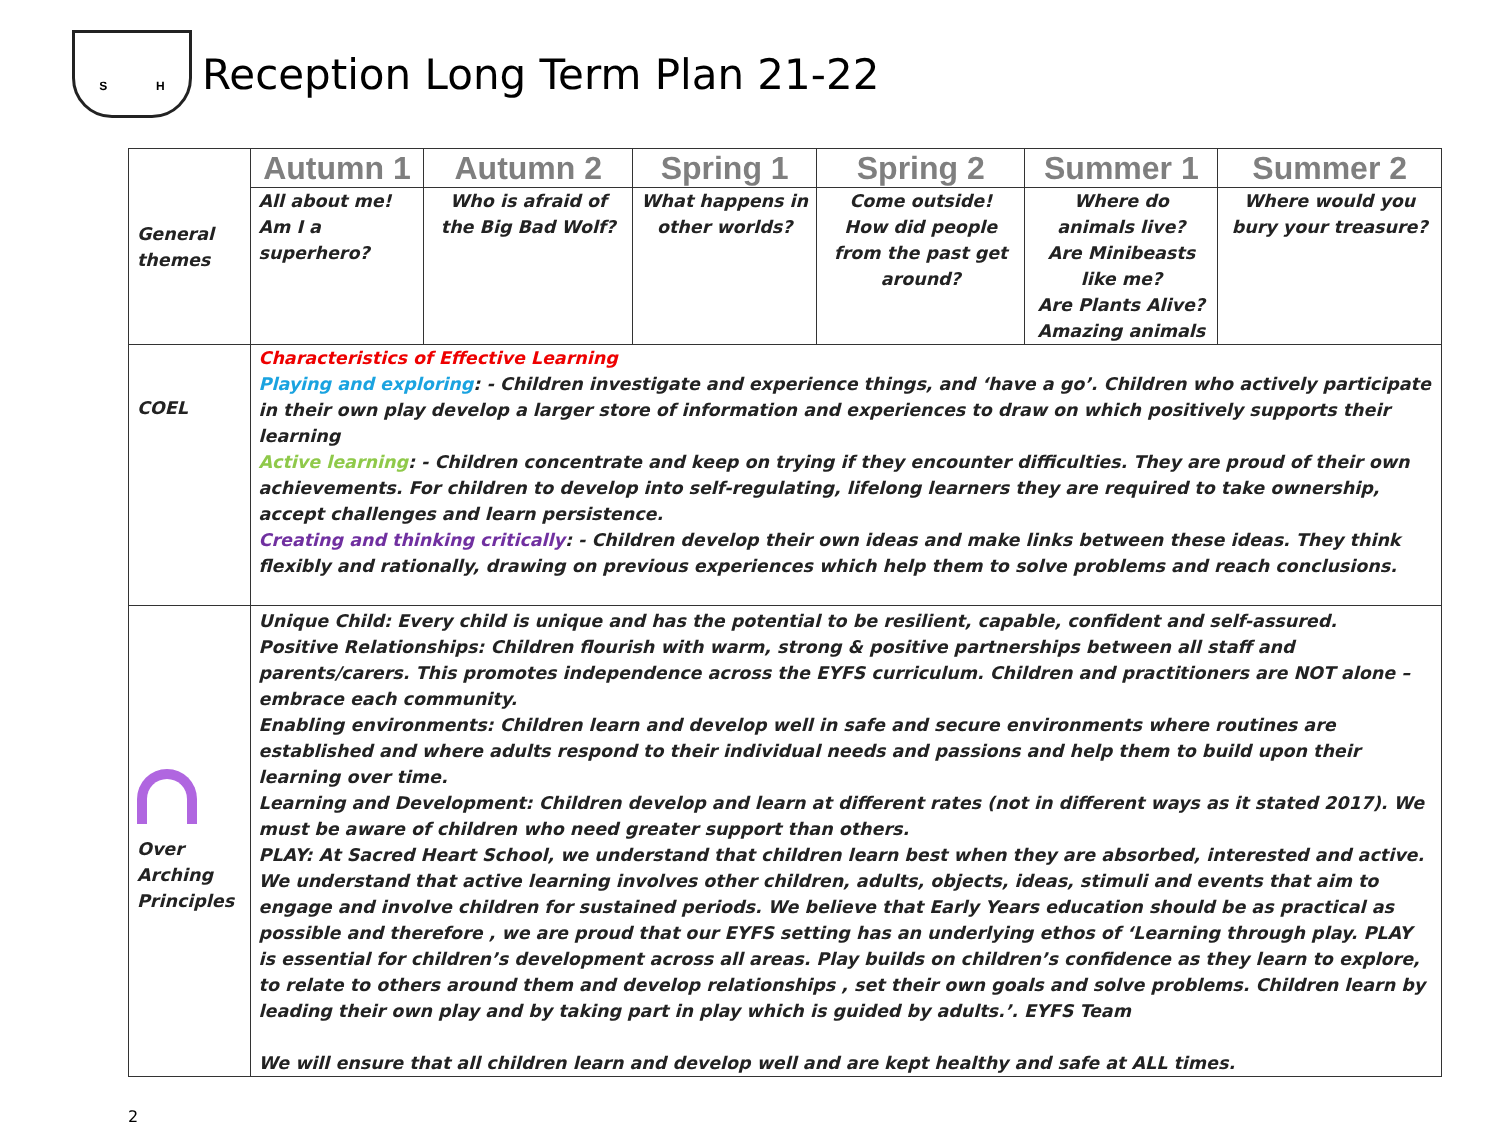S H
Reception Long Term Plan 21-22
| General themes | Autumn 1 | Autumn 2 | Spring 1 | Spring 2 | Summer 1 | Summer 2 |
| | All about me! Am I a superhero? | Who is afraid of the Big Bad Wolf? | What happens in other worlds? | Come outside! How did people from the past get around? | Where do animals live? Are Minibeasts like me? Are Plants Alive? Amazing animals | Where would you bury your treasure? |
| COEL | Characteristics of Effective Learning Playing and exploring : - Children investigate and experience things, and ‘have a go’. Children who actively participate in their own play develop a larger store of information and experiences to draw on which positively supports their learning Active learning : - Children concentrate and keep on trying if they encounter difficulties. They are proud of their own achievements. For children to develop into self-regulating, lifelong learners they are required to take ownership, accept challenges and learn persistence. Creating and thinking critically : - Children develop their own ideas and make links between these ideas. They think flexibly and rationally, drawing on previous experiences which help them to solve problems and reach conclusions. | | | | | |
| Over Arching Principles | Unique Child: Every child is unique and has the potential to be resilient, capable, confident and self-assured. Positive Relationships: Children flourish with warm, strong & positive partnerships between all staff and parents/carers. This promotes independence across the EYFS curriculum. Children and practitioners are NOT alone – embrace each community. Enabling environments: Children learn and develop well in safe and secure environments where routines are established and where adults respond to their individual needs and passions and help them to build upon their learning over time. Learning and Development: Children develop and learn at different rates (not in different ways as it stated 2017). We must be aware of children who need greater support than others. PLAY: At Sacred Heart School, we understand that children learn best when they are absorbed, interested and active. We understand that active learning involves other children, adults, objects, ideas, stimuli and events that aim to engage and involve children for sustained periods. We believe that Early Years education should be as practical as possible and therefore , we are proud that our EYFS setting has an underlying ethos of ‘Learning through play. PLAY is essential for children’s development across all areas. Play builds on children’s confidence as they learn to explore, to relate to others around them and develop relationships , set their own goals and solve problems. Children learn by leading their own play and by taking part in play which is guided by adults.’. EYFS Team We will ensure that all children learn and develop well and are kept healthy and safe at ALL times. | | | | | |
2